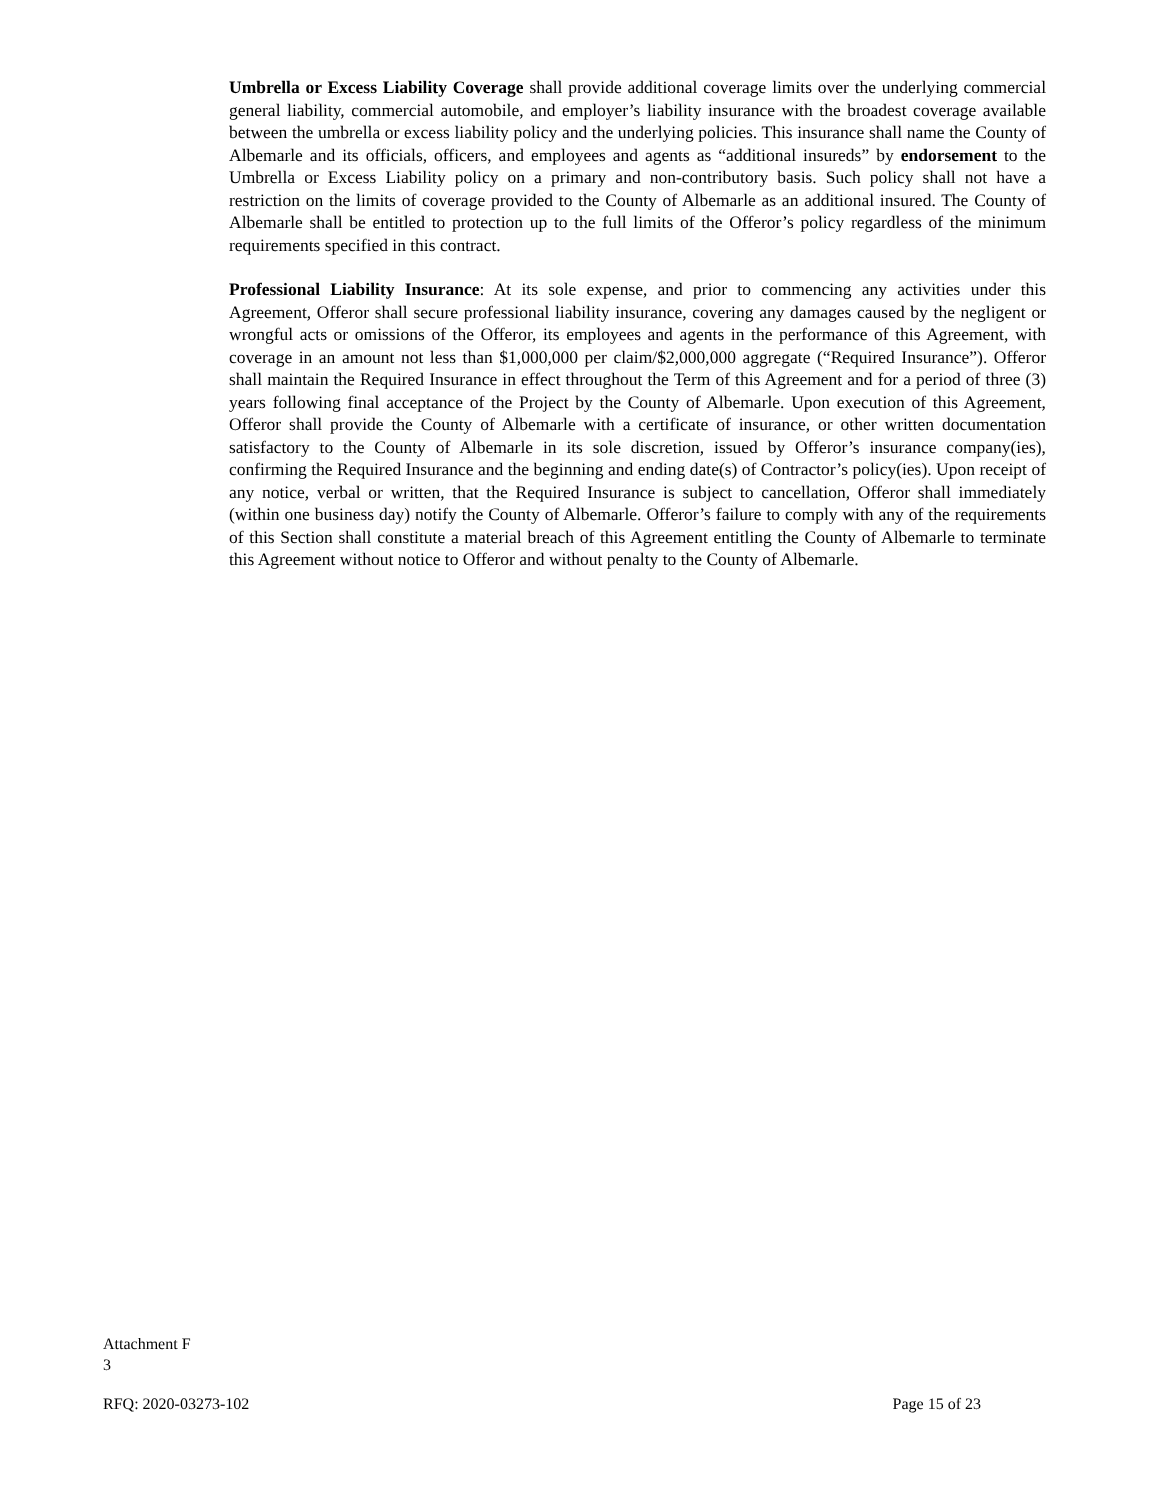Umbrella or Excess Liability Coverage shall provide additional coverage limits over the underlying commercial general liability, commercial automobile, and employer’s liability insurance with the broadest coverage available between the umbrella or excess liability policy and the underlying policies. This insurance shall name the County of Albemarle and its officials, officers, and employees and agents as “additional insureds” by endorsement to the Umbrella or Excess Liability policy on a primary and non-contributory basis. Such policy shall not have a restriction on the limits of coverage provided to the County of Albemarle as an additional insured. The County of Albemarle shall be entitled to protection up to the full limits of the Offeror’s policy regardless of the minimum requirements specified in this contract.
Professional Liability Insurance: At its sole expense, and prior to commencing any activities under this Agreement, Offeror shall secure professional liability insurance, covering any damages caused by the negligent or wrongful acts or omissions of the Offeror, its employees and agents in the performance of this Agreement, with coverage in an amount not less than $1,000,000 per claim/$2,000,000 aggregate (“Required Insurance”). Offeror shall maintain the Required Insurance in effect throughout the Term of this Agreement and for a period of three (3) years following final acceptance of the Project by the County of Albemarle. Upon execution of this Agreement, Offeror shall provide the County of Albemarle with a certificate of insurance, or other written documentation satisfactory to the County of Albemarle in its sole discretion, issued by Offeror’s insurance company(ies), confirming the Required Insurance and the beginning and ending date(s) of Contractor’s policy(ies). Upon receipt of any notice, verbal or written, that the Required Insurance is subject to cancellation, Offeror shall immediately (within one business day) notify the County of Albemarle. Offeror’s failure to comply with any of the requirements of this Section shall constitute a material breach of this Agreement entitling the County of Albemarle to terminate this Agreement without notice to Offeror and without penalty to the County of Albemarle.
Attachment F
3
RFQ: 2020-03273-102 Page 15 of 23